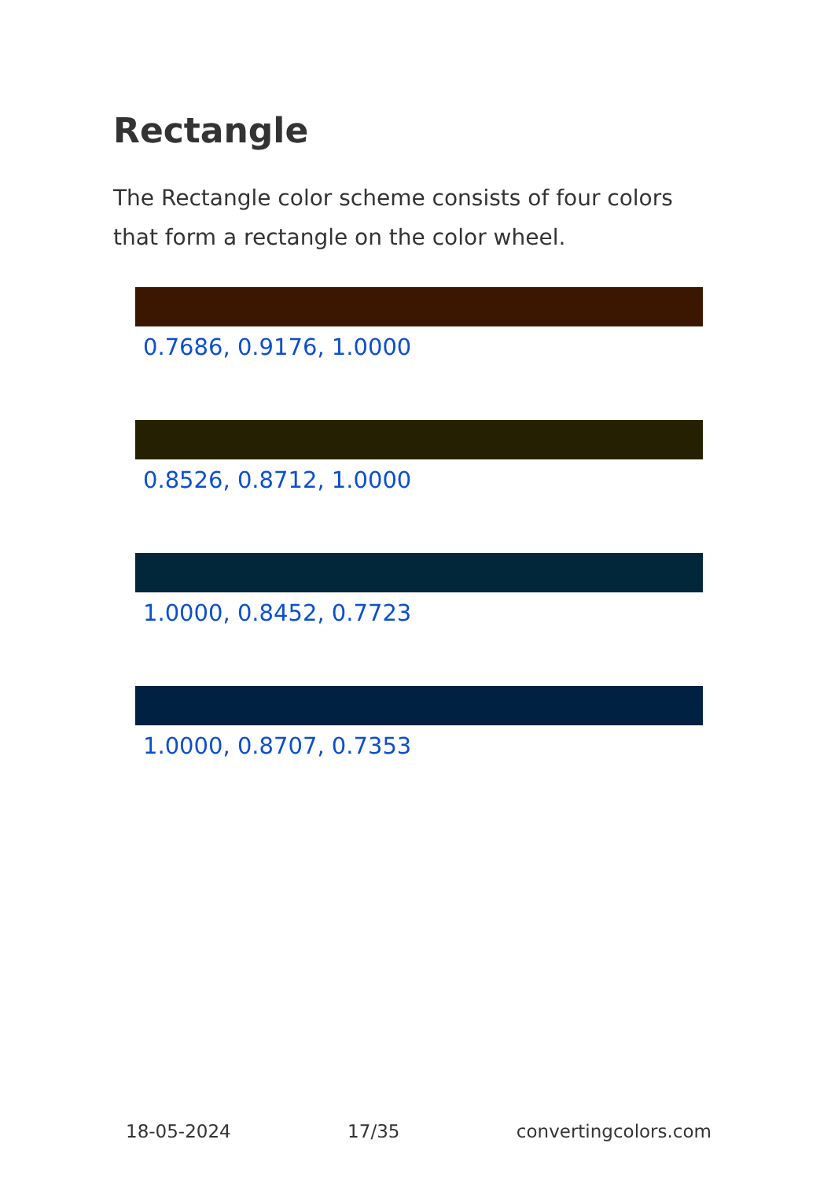Rectangle
The Rectangle color scheme consists of four colors that form a rectangle on the color wheel.
0.7686, 0.9176, 1.0000
0.8526, 0.8712, 1.0000
1.0000, 0.8452, 0.7723
1.0000, 0.8707, 0.7353
18-05-2024 17/35 convertingcolors.com